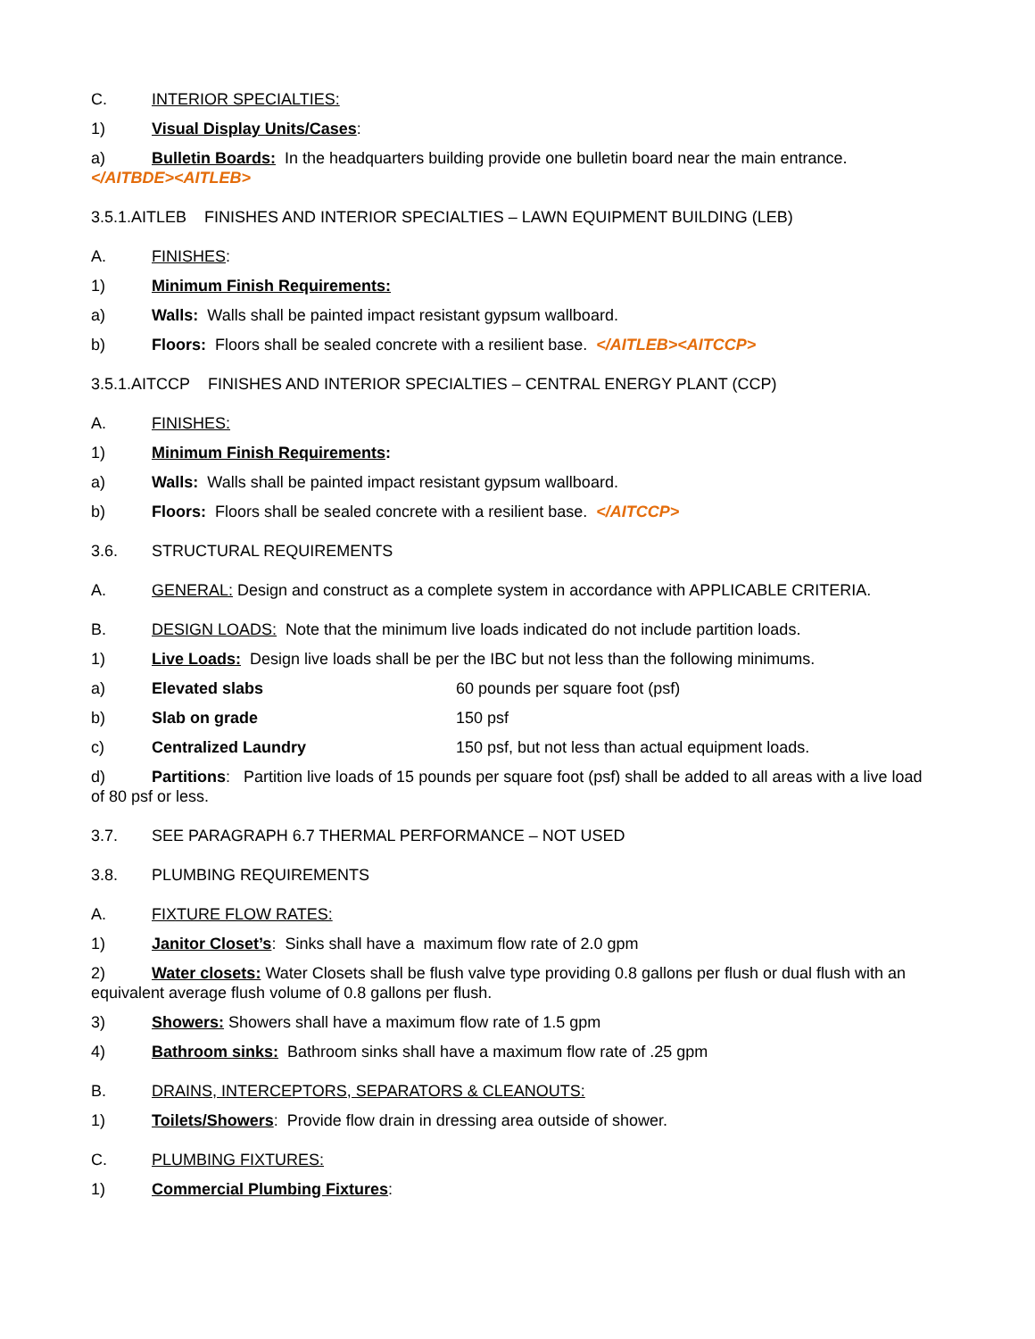C. INTERIOR SPECIALTIES:
1) Visual Display Units/Cases:
a) Bulletin Boards: In the headquarters building provide one bulletin board near the main entrance. </AITBDE><AITLEB>
3.5.1.AITLEB FINISHES AND INTERIOR SPECIALTIES – LAWN EQUIPMENT BUILDING (LEB)
A. FINISHES:
1) Minimum Finish Requirements:
a) Walls: Walls shall be painted impact resistant gypsum wallboard.
b) Floors: Floors shall be sealed concrete with a resilient base. </AITLEB><AITCCP>
3.5.1.AITCCP FINISHES AND INTERIOR SPECIALTIES – CENTRAL ENERGY PLANT (CCP)
A. FINISHES:
1) Minimum Finish Requirements:
a) Walls: Walls shall be painted impact resistant gypsum wallboard.
b) Floors: Floors shall be sealed concrete with a resilient base. </AITCCP>
3.6. STRUCTURAL REQUIREMENTS
A. GENERAL: Design and construct as a complete system in accordance with APPLICABLE CRITERIA.
B. DESIGN LOADS: Note that the minimum live loads indicated do not include partition loads.
1) Live Loads: Design live loads shall be per the IBC but not less than the following minimums.
a) Elevated slabs 60 pounds per square foot (psf)
b) Slab on grade 150 psf
c) Centralized Laundry 150 psf, but not less than actual equipment loads.
d) Partitions: Partition live loads of 15 pounds per square foot (psf) shall be added to all areas with a live load of 80 psf or less.
3.7. SEE PARAGRAPH 6.7 THERMAL PERFORMANCE – NOT USED
3.8. PLUMBING REQUIREMENTS
A. FIXTURE FLOW RATES:
1) Janitor Closet’s: Sinks shall have a maximum flow rate of 2.0 gpm
2) Water closets: Water Closets shall be flush valve type providing 0.8 gallons per flush or dual flush with an equivalent average flush volume of 0.8 gallons per flush.
3) Showers: Showers shall have a maximum flow rate of 1.5 gpm
4) Bathroom sinks: Bathroom sinks shall have a maximum flow rate of .25 gpm
B. DRAINS, INTERCEPTORS, SEPARATORS & CLEANOUTS:
1) Toilets/Showers: Provide flow drain in dressing area outside of shower.
C. PLUMBING FIXTURES:
1) Commercial Plumbing Fixtures: